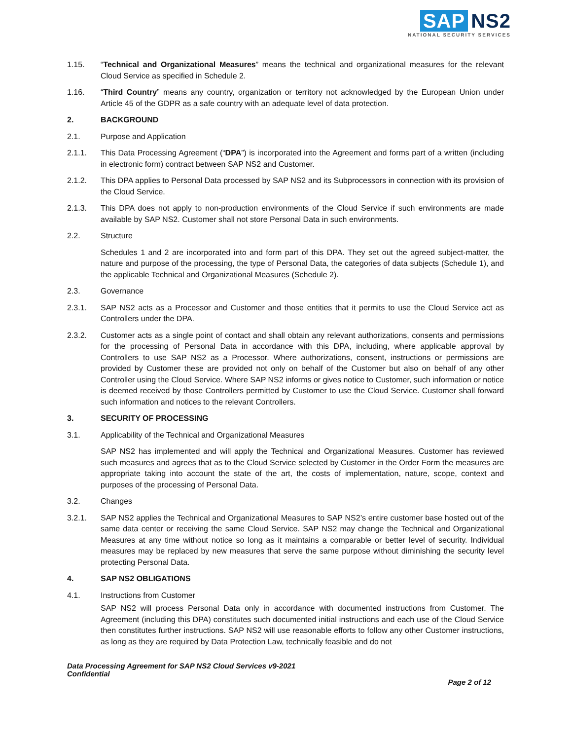SAP NS2
NATIONAL SECURITY SERVICES
1.15. “Technical and Organizational Measures” means the technical and organizational measures for the relevant Cloud Service as specified in Schedule 2.
1.16. “Third Country” means any country, organization or territory not acknowledged by the European Union under Article 45 of the GDPR as a safe country with an adequate level of data protection.
2. BACKGROUND
2.1. Purpose and Application
2.1.1. This Data Processing Agreement (“DPA”) is incorporated into the Agreement and forms part of a written (including in electronic form) contract between SAP NS2 and Customer.
2.1.2. This DPA applies to Personal Data processed by SAP NS2 and its Subprocessors in connection with its provision of the Cloud Service.
2.1.3. This DPA does not apply to non-production environments of the Cloud Service if such environments are made available by SAP NS2. Customer shall not store Personal Data in such environments.
2.2. Structure
Schedules 1 and 2 are incorporated into and form part of this DPA. They set out the agreed subject-matter, the nature and purpose of the processing, the type of Personal Data, the categories of data subjects (Schedule 1), and the applicable Technical and Organizational Measures (Schedule 2).
2.3. Governance
2.3.1. SAP NS2 acts as a Processor and Customer and those entities that it permits to use the Cloud Service act as Controllers under the DPA.
2.3.2. Customer acts as a single point of contact and shall obtain any relevant authorizations, consents and permissions for the processing of Personal Data in accordance with this DPA, including, where applicable approval by Controllers to use SAP NS2 as a Processor. Where authorizations, consent, instructions or permissions are provided by Customer these are provided not only on behalf of the Customer but also on behalf of any other Controller using the Cloud Service. Where SAP NS2 informs or gives notice to Customer, such information or notice is deemed received by those Controllers permitted by Customer to use the Cloud Service. Customer shall forward such information and notices to the relevant Controllers.
3. SECURITY OF PROCESSING
3.1. Applicability of the Technical and Organizational Measures
SAP NS2 has implemented and will apply the Technical and Organizational Measures. Customer has reviewed such measures and agrees that as to the Cloud Service selected by Customer in the Order Form the measures are appropriate taking into account the state of the art, the costs of implementation, nature, scope, context and purposes of the processing of Personal Data.
3.2. Changes
3.2.1. SAP NS2 applies the Technical and Organizational Measures to SAP NS2’s entire customer base hosted out of the same data center or receiving the same Cloud Service. SAP NS2 may change the Technical and Organizational Measures at any time without notice so long as it maintains a comparable or better level of security. Individual measures may be replaced by new measures that serve the same purpose without diminishing the security level protecting Personal Data.
4. SAP NS2 OBLIGATIONS
4.1. Instructions from Customer
SAP NS2 will process Personal Data only in accordance with documented instructions from Customer. The Agreement (including this DPA) constitutes such documented initial instructions and each use of the Cloud Service then constitutes further instructions. SAP NS2 will use reasonable efforts to follow any other Customer instructions, as long as they are required by Data Protection Law, technically feasible and do not
Data Processing Agreement for SAP NS2 Cloud Services v9-2021
Confidential
Page 2 of 12